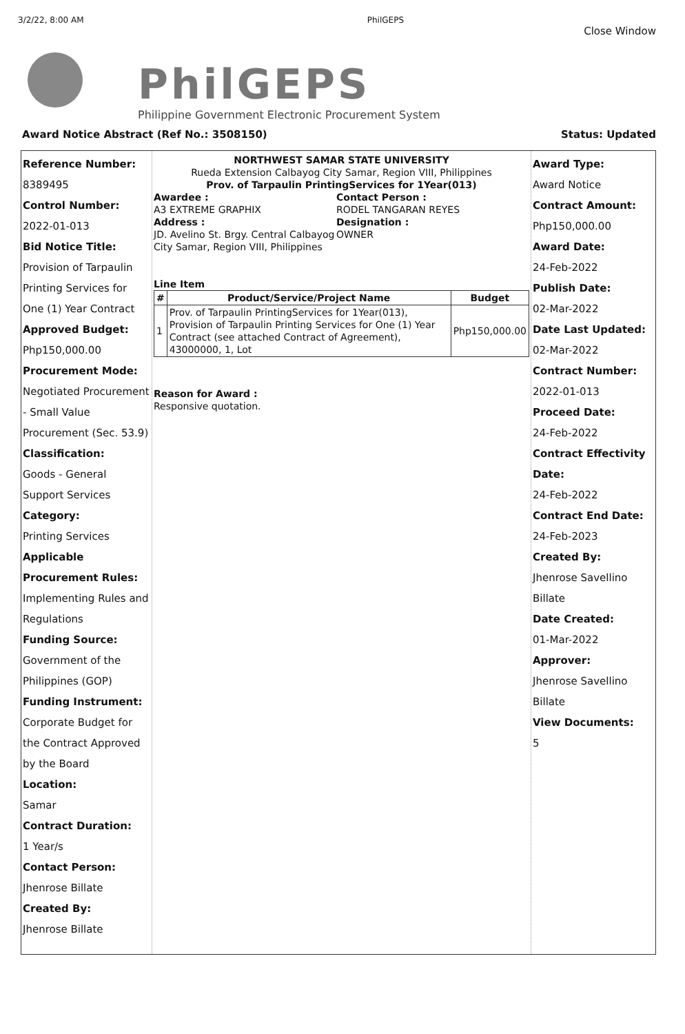3/2/22, 8:00 AM PhilGEPS
PhilGEPS
Philippine Government Electronic Procurement System
Close Window
Award Notice Abstract (Ref No.: 3508150) Status: Updated
Reference Number:
8389495
Control Number:
2022-01-013
Bid Notice Title:
Provision of Tarpaulin Printing Services for One (1) Year Contract
Approved Budget:
Php150,000.00
Procurement Mode:
Negotiated Procurement - Small Value Procurement (Sec. 53.9)
Classification:
Goods - General Support Services
Category:
Printing Services
Applicable Procurement Rules:
Implementing Rules and Regulations
Funding Source:
Government of the Philippines (GOP)
Funding Instrument:
Corporate Budget for the Contract Approved by the Board
Location:
Samar
Contract Duration:
1 Year/s
Contact Person:
Jhenrose Billate
Created By:
Jhenrose Billate
NORTHWEST SAMAR STATE UNIVERSITY
Rueda Extension Calbayog City Samar, Region VIII, Philippines
Prov. of Tarpaulin PrintingServices for 1Year(013)
Awardee :
A3 EXTREME GRAPHIX
Address :
JD. Avelino St. Brgy. Central Calbayog City Samar, Region VIII, Philippines
Contact Person :
RODEL TANGARAN REYES
Designation :
OWNER
Line Item
| # | Product/Service/Project Name | Budget |
| --- | --- | --- |
| 1 | Prov. of Tarpaulin PrintingServices for 1Year(013), Provision of Tarpaulin Printing Services for One (1) Year Contract (see attached Contract of Agreement), 43000000, 1, Lot | Php150,000.00 |
Reason for Award :
Responsive quotation.
Award Type:
Award Notice
Contract Amount:
Php150,000.00
Award Date:
24-Feb-2022
Publish Date:
02-Mar-2022
Date Last Updated:
02-Mar-2022
Contract Number:
2022-01-013
Proceed Date:
24-Feb-2022
Contract Effectivity Date:
24-Feb-2022
Contract End Date:
24-Feb-2023
Created By:
Jhenrose Savellino Billate
Date Created:
01-Mar-2022
Approver:
Jhenrose Savellino Billate
View Documents:
5